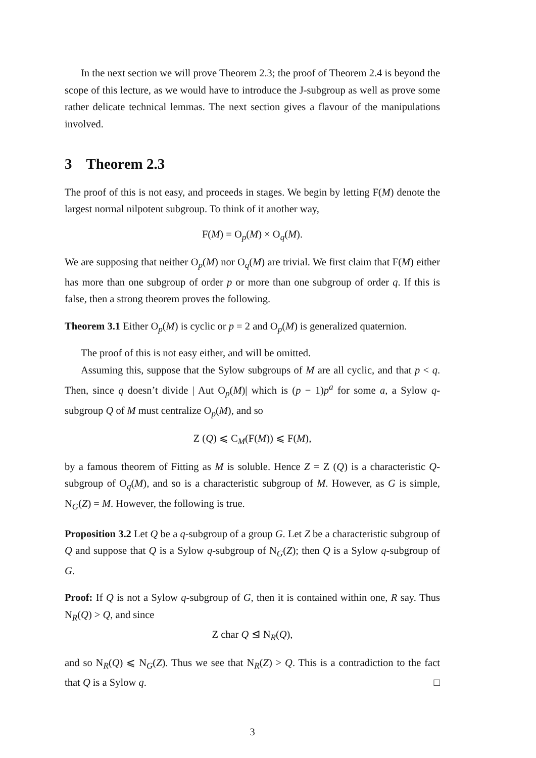In the next section we will prove Theorem 2.3; the proof of Theorem 2.4 is beyond the scope of this lecture, as we would have to introduce the J-subgroup as well as prove some rather delicate technical lemmas. The next section gives a flavour of the manipulations involved.
3 Theorem 2.3
The proof of this is not easy, and proceeds in stages. We begin by letting F(M) denote the largest normal nilpotent subgroup. To think of it another way,
F(M) = O<sub>p</sub>(M) × O<sub>q</sub>(M).
We are supposing that neither O<sub>p</sub>(M) nor O<sub>q</sub>(M) are trivial. We first claim that F(M) either has more than one subgroup of order p or more than one subgroup of order q. If this is false, then a strong theorem proves the following.
Theorem 3.1 Either O<sub>p</sub>(M) is cyclic or p = 2 and O<sub>p</sub>(M) is generalized quaternion.
The proof of this is not easy either, and will be omitted.
Assuming this, suppose that the Sylow subgroups of M are all cyclic, and that p < q. Then, since q doesn’t divide | Aut O<sub>p</sub>(M)| which is (p − 1)p<sup>a</sup> for some a, a Sylow q-subgroup Q of M must centralize O<sub>p</sub>(M), and so
Z (Q) ⩽ C<sub>M</sub>(F(M)) ⩽ F(M),
by a famous theorem of Fitting as M is soluble. Hence Z = Z (Q) is a characteristic Q-subgroup of O<sub>q</sub>(M), and so is a characteristic subgroup of M. However, as G is simple, N<sub>G</sub>(Z) = M. However, the following is true.
Proposition 3.2 Let Q be a q-subgroup of a group G. Let Z be a characteristic subgroup of Q and suppose that Q is a Sylow q-subgroup of N<sub>G</sub>(Z); then Q is a Sylow q-subgroup of G.
Proof: If Q is not a Sylow q-subgroup of G, then it is contained within one, R say. Thus N<sub>R</sub>(Q) > Q, and since
Z char Q ⊴ N<sub>R</sub>(Q),
and so N<sub>R</sub>(Q) ⩽ N<sub>G</sub>(Z). Thus we see that N<sub>R</sub>(Z) > Q. This is a contradiction to the fact that Q is a Sylow q. □
3